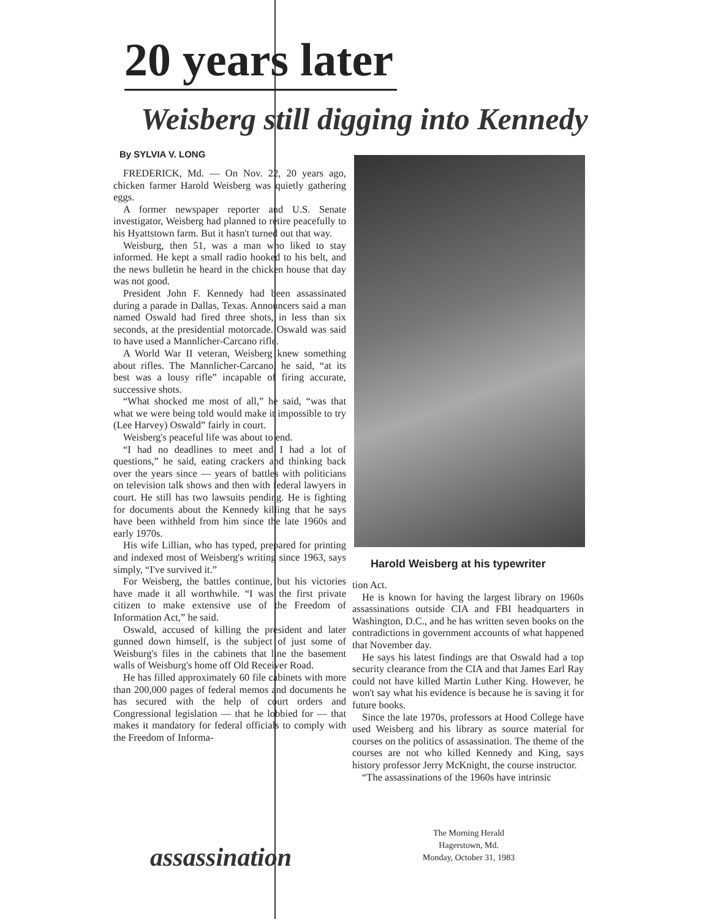20 years later
Weisberg still digging into Kennedy
By SYLVIA V. LONG
FREDERICK, Md. — On Nov. 22, 20 years ago, chicken farmer Harold Weisberg was quietly gathering eggs.
A former newspaper reporter and U.S. Senate investigator, Weisberg had planned to retire peacefully to his Hyattstown farm. But it hasn't turned out that way.
Weisburg, then 51, was a man who liked to stay informed. He kept a small radio hooked to his belt, and the news bulletin he heard in the chicken house that day was not good.
President John F. Kennedy had been assassinated during a parade in Dallas, Texas. Announcers said a man named Oswald had fired three shots, in less than six seconds, at the presidential motorcade. Oswald was said to have used a Mannlicher-Carcano rifle.
A World War II veteran, Weisberg knew something about rifles. The Mannlicher-Carcano, he said, “at its best was a lousy rifle” incapable of firing accurate, successive shots.
“What shocked me most of all,” he said, “was that what we were being told would make it impossible to try (Lee Harvey) Oswald” fairly in court.
Weisberg's peaceful life was about to end.
“I had no deadlines to meet and I had a lot of questions,” he said, eating crackers and thinking back over the years since — years of battles with politicians on television talk shows and then with federal lawyers in court. He still has two lawsuits pending. He is fighting for documents about the Kennedy killing that he says have been withheld from him since the late 1960s and early 1970s.
His wife Lillian, who has typed, prepared for printing and indexed most of Weisberg's writing since 1963, says simply, “I've survived it.”
For Weisberg, the battles continue, but his victories have made it all worthwhile. “I was the first private citizen to make extensive use of the Freedom of Information Act,” he said.
Oswald, accused of killing the president and later gunned down himself, is the subject of just some of Weisburg's files in the cabinets that line the basement walls of Weisburg's home off Old Receiver Road.
He has filled approximately 60 file cabinets with more than 200,000 pages of federal memos and documents he has secured with the help of court orders and Congressional legislation — that he lobbied for — that makes it mandatory for federal officials to comply with the Freedom of Informa-
Harold Weisberg at his typewriter
tion Act.
He is known for having the largest library on 1960s assassinations outside CIA and FBI headquarters in Washington, D.C., and he has written seven books on the contradictions in government accounts of what happened that November day.
He says his latest findings are that Oswald had a top security clearance from the CIA and that James Earl Ray could not have killed Martin Luther King. However, he won't say what his evidence is because he is saving it for future books.
Since the late 1970s, professors at Hood College have used Weisberg and his library as source material for courses on the politics of assassination. The theme of the courses are not who killed Kennedy and King, says history professor Jerry McKnight, the course instructor.
“The assassinations of the 1960s have intrinsic
assassination
The Morning Herald
Hagerstown, Md.
Monday, October 31, 1983